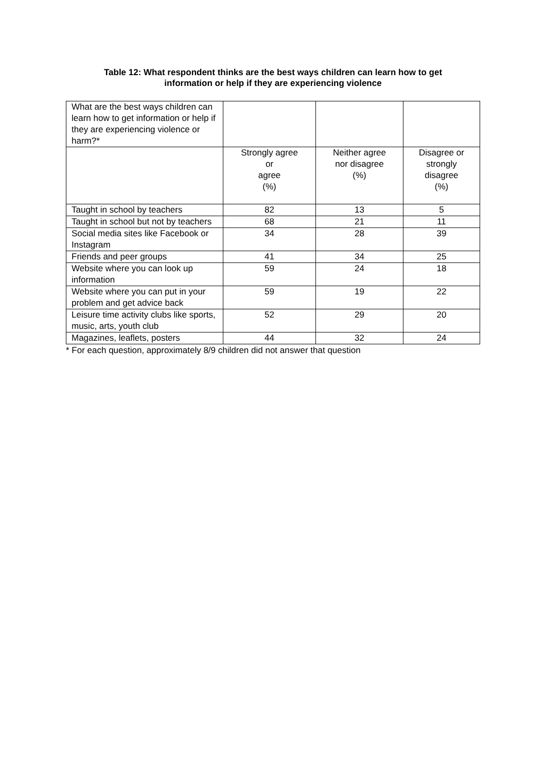Table 12: What respondent thinks are the best ways children can learn how to get
information or help if they are experiencing violence
| What are the best ways children can learn how to get information or help if they are experiencing violence or harm?* | | | |
| | Strongly agree or agree (%) | Neither agree nor disagree (%) | Disagree or strongly disagree (%) |
| Taught in school by teachers | 82 | 13 | 5 |
| Taught in school but not by teachers | 68 | 21 | 11 |
| Social media sites like Facebook or Instagram | 34 | 28 | 39 |
| Friends and peer groups | 41 | 34 | 25 |
| Website where you can look up information | 59 | 24 | 18 |
| Website where you can put in your problem and get advice back | 59 | 19 | 22 |
| Leisure time activity clubs like sports, music, arts, youth club | 52 | 29 | 20 |
| Magazines, leaflets, posters | 44 | 32 | 24 |
* For each question, approximately 8/9 children did not answer that question